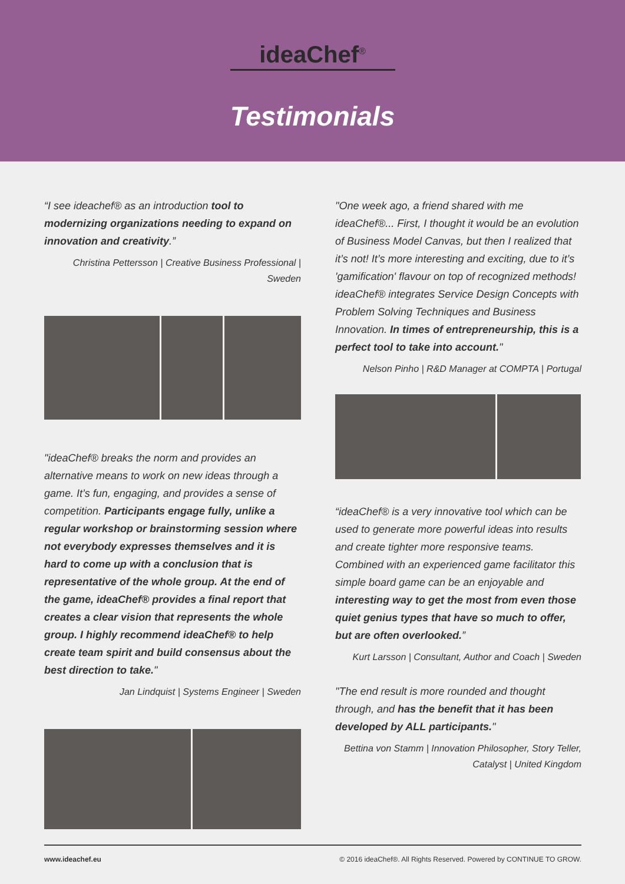ideaChef<sup>®</sup>
Testimonials
“I see ideachef® as an introduction tool to modernizing organizations needing to expand on innovation and creativity.”
Christina Pettersson | Creative Business Professional | Sweden
"ideaChef® breaks the norm and provides an alternative means to work on new ideas through a game. It’s fun, engaging, and provides a sense of competition. Participants engage fully, unlike a regular workshop or brainstorming session where not everybody expresses themselves and it is hard to come up with a conclusion that is representative of the whole group. At the end of the game, ideaChef® provides a final report that creates a clear vision that represents the whole group. I highly recommend ideaChef® to help create team spirit and build consensus about the best direction to take."
Jan Lindquist | Systems Engineer | Sweden
"One week ago, a friend shared with me ideaChef®... First, I thought it would be an evolution of Business Model Canvas, but then I realized that it’s not! It’s more interesting and exciting, due to it’s 'gamification' flavour on top of recognized methods! ideaChef® integrates Service Design Concepts with Problem Solving Techniques and Business Innovation. In times of entrepreneurship, this is a perfect tool to take into account."
Nelson Pinho | R&D Manager at COMPTA | Portugal
“ideaChef® is a very innovative tool which can be used to generate more powerful ideas into results and create tighter more responsive teams. Combined with an experienced game facilitator this simple board game can be an enjoyable and interesting way to get the most from even those quiet genius types that have so much to offer, but are often overlooked.”
Kurt Larsson | Consultant, Author and Coach | Sweden
"The end result is more rounded and thought through, and has the benefit that it has been developed by ALL participants."
Bettina von Stamm | Innovation Philosopher, Story Teller, Catalyst | United Kingdom
www.ideachef.eu © 2016 ideaChef®. All Rights Reserved. Powered by CONTINUE TO GROW.